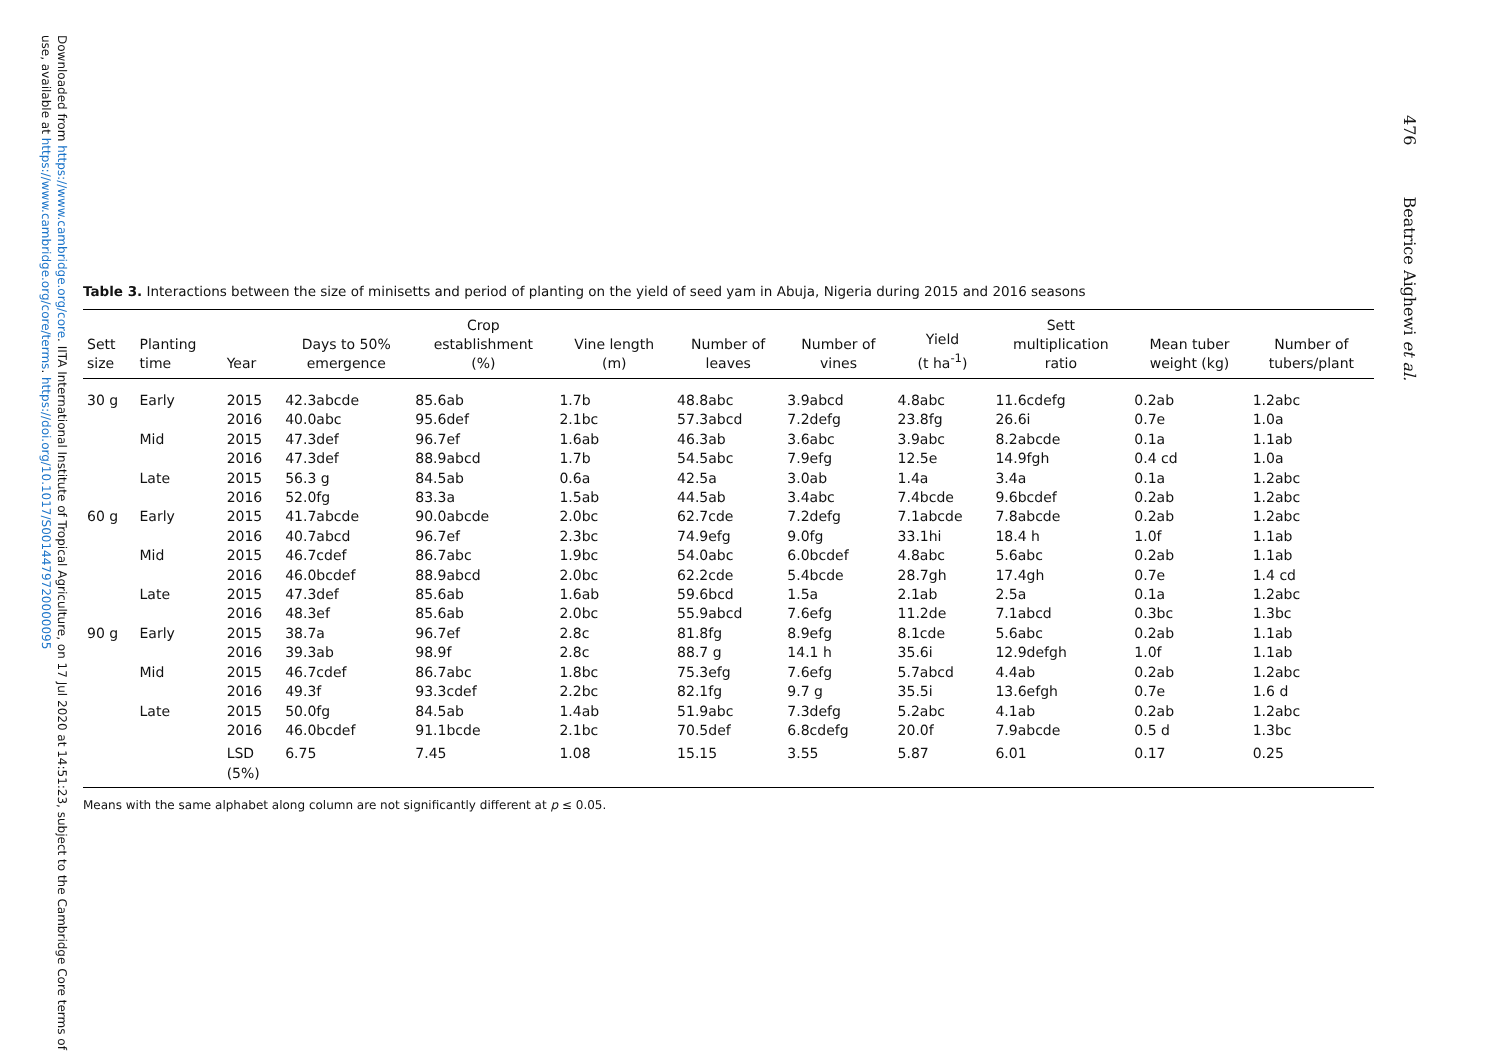Downloaded from https://www.cambridge.org/core. IITA International Institute of Tropical Agriculture, on 17 Jul 2020 at 14:51:23, subject to the Cambridge Core terms of use, available at https://www.cambridge.org/core/terms. https://doi.org/10.1017/S0014479720000095
476 Beatrice Aighewi et al.
Table 3. Interactions between the size of minisetts and period of planting on the yield of seed yam in Abuja, Nigeria during 2015 and 2016 seasons
| Sett size | Planting time | Year | Days to 50% emergence | Crop establishment (%) | Vine length (m) | Number of leaves | Number of vines | Yield (t ha<sup>-1</sup>) | Sett multiplication ratio | Mean tuber weight (kg) | Number of tubers/plant |
| --- | --- | --- | --- | --- | --- | --- | --- | --- | --- | --- | --- |
| 30 g | Early | 2015 | 42.3abcde | 85.6ab | 1.7b | 48.8abc | 3.9abcd | 4.8abc | 11.6cdefg | 0.2ab | 1.2abc |
| | | 2016 | 40.0abc | 95.6def | 2.1bc | 57.3abcd | 7.2defg | 23.8fg | 26.6i | 0.7e | 1.0a |
| | Mid | 2015 | 47.3def | 96.7ef | 1.6ab | 46.3ab | 3.6abc | 3.9abc | 8.2abcde | 0.1a | 1.1ab |
| | | 2016 | 47.3def | 88.9abcd | 1.7b | 54.5abc | 7.9efg | 12.5e | 14.9fgh | 0.4 cd | 1.0a |
| | Late | 2015 | 56.3 g | 84.5ab | 0.6a | 42.5a | 3.0ab | 1.4a | 3.4a | 0.1a | 1.2abc |
| | | 2016 | 52.0fg | 83.3a | 1.5ab | 44.5ab | 3.4abc | 7.4bcde | 9.6bcdef | 0.2ab | 1.2abc |
| 60 g | Early | 2015 | 41.7abcde | 90.0abcde | 2.0bc | 62.7cde | 7.2defg | 7.1abcde | 7.8abcde | 0.2ab | 1.2abc |
| | | 2016 | 40.7abcd | 96.7ef | 2.3bc | 74.9efg | 9.0fg | 33.1hi | 18.4 h | 1.0f | 1.1ab |
| | Mid | 2015 | 46.7cdef | 86.7abc | 1.9bc | 54.0abc | 6.0bcdef | 4.8abc | 5.6abc | 0.2ab | 1.1ab |
| | | 2016 | 46.0bcdef | 88.9abcd | 2.0bc | 62.2cde | 5.4bcde | 28.7gh | 17.4gh | 0.7e | 1.4 cd |
| | Late | 2015 | 47.3def | 85.6ab | 1.6ab | 59.6bcd | 1.5a | 2.1ab | 2.5a | 0.1a | 1.2abc |
| | | 2016 | 48.3ef | 85.6ab | 2.0bc | 55.9abcd | 7.6efg | 11.2de | 7.1abcd | 0.3bc | 1.3bc |
| 90 g | Early | 2015 | 38.7a | 96.7ef | 2.8c | 81.8fg | 8.9efg | 8.1cde | 5.6abc | 0.2ab | 1.1ab |
| | | 2016 | 39.3ab | 98.9f | 2.8c | 88.7 g | 14.1 h | 35.6i | 12.9defgh | 1.0f | 1.1ab |
| | Mid | 2015 | 46.7cdef | 86.7abc | 1.8bc | 75.3efg | 7.6efg | 5.7abcd | 4.4ab | 0.2ab | 1.2abc |
| | | 2016 | 49.3f | 93.3cdef | 2.2bc | 82.1fg | 9.7 g | 35.5i | 13.6efgh | 0.7e | 1.6 d |
| | Late | 2015 | 50.0fg | 84.5ab | 1.4ab | 51.9abc | 7.3defg | 5.2abc | 4.1ab | 0.2ab | 1.2abc |
| | | 2016 | 46.0bcdef | 91.1bcde | 2.1bc | 70.5def | 6.8cdefg | 20.0f | 7.9abcde | 0.5 d | 1.3bc |
| | | LSD (5%) | 6.75 | 7.45 | 1.08 | 15.15 | 3.55 | 5.87 | 6.01 | 0.17 | 0.25 |
Means with the same alphabet along column are not significantly different at p ≤ 0.05.